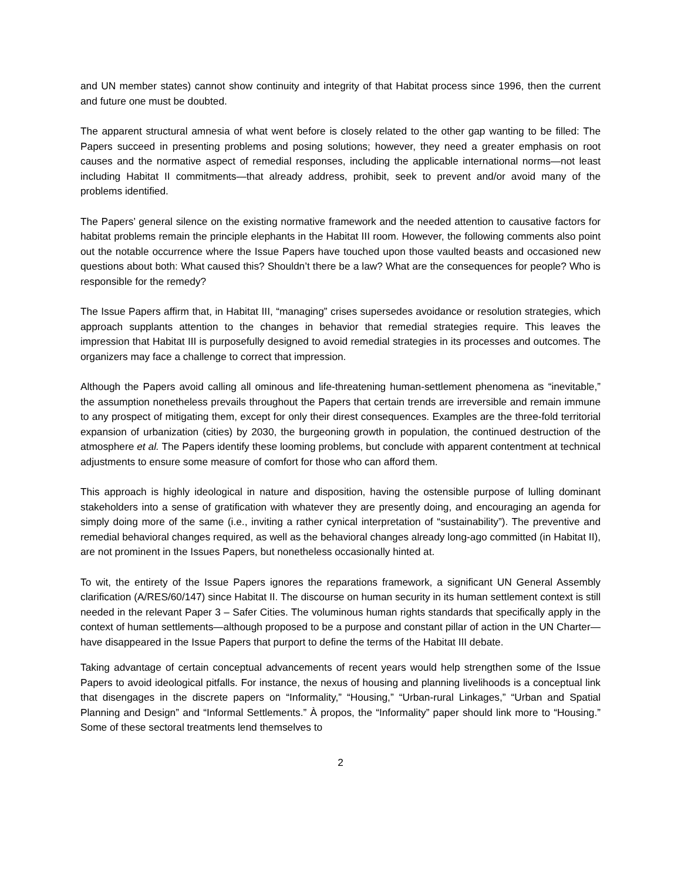and UN member states) cannot show continuity and integrity of that Habitat process since 1996, then the current and future one must be doubted.
The apparent structural amnesia of what went before is closely related to the other gap wanting to be filled: The Papers succeed in presenting problems and posing solutions; however, they need a greater emphasis on root causes and the normative aspect of remedial responses, including the applicable international norms—not least including Habitat II commitments—that already address, prohibit, seek to prevent and/or avoid many of the problems identified.
The Papers’ general silence on the existing normative framework and the needed attention to causative factors for habitat problems remain the principle elephants in the Habitat III room. However, the following comments also point out the notable occurrence where the Issue Papers have touched upon those vaulted beasts and occasioned new questions about both: What caused this? Shouldn’t there be a law? What are the consequences for people? Who is responsible for the remedy?
The Issue Papers affirm that, in Habitat III, “managing” crises supersedes avoidance or resolution strategies, which approach supplants attention to the changes in behavior that remedial strategies require. This leaves the impression that Habitat III is purposefully designed to avoid remedial strategies in its processes and outcomes. The organizers may face a challenge to correct that impression.
Although the Papers avoid calling all ominous and life-threatening human-settlement phenomena as “inevitable,” the assumption nonetheless prevails throughout the Papers that certain trends are irreversible and remain immune to any prospect of mitigating them, except for only their direst consequences. Examples are the three-fold territorial expansion of urbanization (cities) by 2030, the burgeoning growth in population, the continued destruction of the atmosphere et al. The Papers identify these looming problems, but conclude with apparent contentment at technical adjustments to ensure some measure of comfort for those who can afford them.
This approach is highly ideological in nature and disposition, having the ostensible purpose of lulling dominant stakeholders into a sense of gratification with whatever they are presently doing, and encouraging an agenda for simply doing more of the same (i.e., inviting a rather cynical interpretation of “sustainability”). The preventive and remedial behavioral changes required, as well as the behavioral changes already long-ago committed (in Habitat II), are not prominent in the Issues Papers, but nonetheless occasionally hinted at.
To wit, the entirety of the Issue Papers ignores the reparations framework, a significant UN General Assembly clarification (A/RES/60/147) since Habitat II. The discourse on human security in its human settlement context is still needed in the relevant Paper 3 – Safer Cities. The voluminous human rights standards that specifically apply in the context of human settlements—although proposed to be a purpose and constant pillar of action in the UN Charter—have disappeared in the Issue Papers that purport to define the terms of the Habitat III debate.
Taking advantage of certain conceptual advancements of recent years would help strengthen some of the Issue Papers to avoid ideological pitfalls. For instance, the nexus of housing and planning livelihoods is a conceptual link that disengages in the discrete papers on “Informality,” “Housing,” “Urban-rural Linkages,” “Urban and Spatial Planning and Design” and “Informal Settlements.” À propos, the “Informality” paper should link more to “Housing.” Some of these sectoral treatments lend themselves to
2